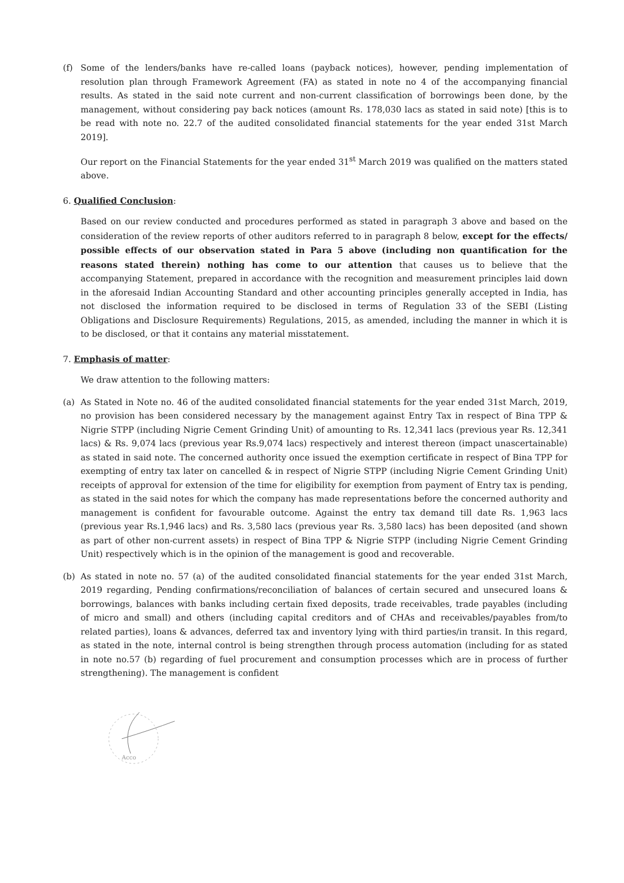(f) Some of the lenders/banks have re-called loans (payback notices), however, pending implementation of resolution plan through Framework Agreement (FA) as stated in note no 4 of the accompanying financial results. As stated in the said note current and non-current classification of borrowings been done, by the management, without considering pay back notices (amount Rs. 178,030 lacs as stated in said note) [this is to be read with note no. 22.7 of the audited consolidated financial statements for the year ended 31st March 2019].
Our report on the Financial Statements for the year ended 31<sup>st</sup> March 2019 was qualified on the matters stated above.
6. Qualified Conclusion:
Based on our review conducted and procedures performed as stated in paragraph 3 above and based on the consideration of the review reports of other auditors referred to in paragraph 8 below, except for the effects/ possible effects of our observation stated in Para 5 above (including non quantification for the reasons stated therein) nothing has come to our attention that causes us to believe that the accompanying Statement, prepared in accordance with the recognition and measurement principles laid down in the aforesaid Indian Accounting Standard and other accounting principles generally accepted in India, has not disclosed the information required to be disclosed in terms of Regulation 33 of the SEBI (Listing Obligations and Disclosure Requirements) Regulations, 2015, as amended, including the manner in which it is to be disclosed, or that it contains any material misstatement.
7. Emphasis of matter:
We draw attention to the following matters:
(a) As Stated in Note no. 46 of the audited consolidated financial statements for the year ended 31st March, 2019, no provision has been considered necessary by the management against Entry Tax in respect of Bina TPP & Nigrie STPP (including Nigrie Cement Grinding Unit) of amounting to Rs. 12,341 lacs (previous year Rs. 12,341 lacs) & Rs. 9,074 lacs (previous year Rs.9,074 lacs) respectively and interest thereon (impact unascertainable) as stated in said note. The concerned authority once issued the exemption certificate in respect of Bina TPP for exempting of entry tax later on cancelled & in respect of Nigrie STPP (including Nigrie Cement Grinding Unit) receipts of approval for extension of the time for eligibility for exemption from payment of Entry tax is pending, as stated in the said notes for which the company has made representations before the concerned authority and management is confident for favourable outcome. Against the entry tax demand till date Rs. 1,963 lacs (previous year Rs.1,946 lacs) and Rs. 3,580 lacs (previous year Rs. 3,580 lacs) has been deposited (and shown as part of other non-current assets) in respect of Bina TPP & Nigrie STPP (including Nigrie Cement Grinding Unit) respectively which is in the opinion of the management is good and recoverable.
(b) As stated in note no. 57 (a) of the audited consolidated financial statements for the year ended 31st March, 2019 regarding, Pending confirmations/reconciliation of balances of certain secured and unsecured loans & borrowings, balances with banks including certain fixed deposits, trade receivables, trade payables (including of micro and small) and others (including capital creditors and of CHAs and receivables/payables from/to related parties), loans & advances, deferred tax and inventory lying with third parties/in transit. In this regard, as stated in the note, internal control is being strengthen through process automation (including for as stated in note no.57 (b) regarding of fuel procurement and consumption processes which are in process of further strengthening). The management is confident
Acco